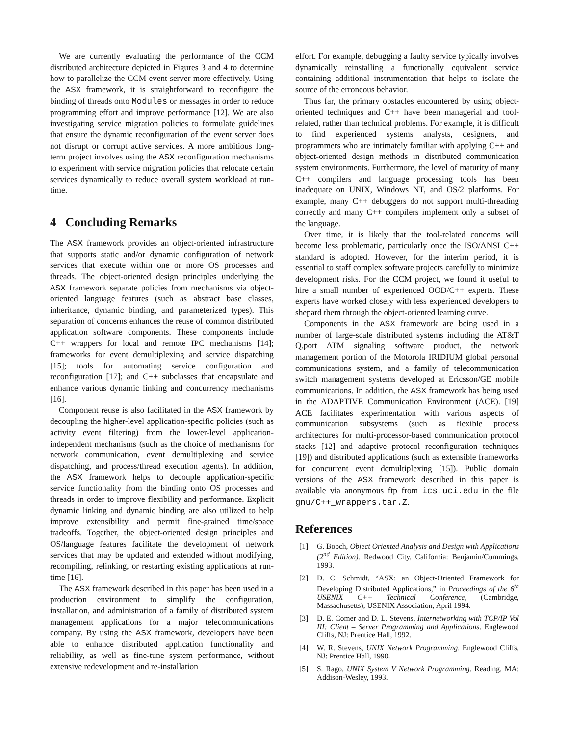We are currently evaluating the performance of the CCM distributed architecture depicted in Figures 3 and 4 to determine how to parallelize the CCM event server more effectively. Using the ASX framework, it is straightforward to reconfigure the binding of threads onto Modules or messages in order to reduce programming effort and improve performance [12]. We are also investigating service migration policies to formulate guidelines that ensure the dynamic reconfiguration of the event server does not disrupt or corrupt active services. A more ambitious long-term project involves using the ASX reconfiguration mechanisms to experiment with service migration policies that relocate certain services dynamically to reduce overall system workload at run-time.
4 Concluding Remarks
The ASX framework provides an object-oriented infrastructure that supports static and/or dynamic configuration of network services that execute within one or more OS processes and threads. The object-oriented design principles underlying the ASX framework separate policies from mechanisms via object-oriented language features (such as abstract base classes, inheritance, dynamic binding, and parameterized types). This separation of concerns enhances the reuse of common distributed application software components. These components include C++ wrappers for local and remote IPC mechanisms [14]; frameworks for event demultiplexing and service dispatching [15]; tools for automating service configuration and reconfiguration [17]; and C++ subclasses that encapsulate and enhance various dynamic linking and concurrency mechanisms [16].
Component reuse is also facilitated in the ASX framework by decoupling the higher-level application-specific policies (such as activity event filtering) from the lower-level application-independent mechanisms (such as the choice of mechanisms for network communication, event demultiplexing and service dispatching, and process/thread execution agents). In addition, the ASX framework helps to decouple application-specific service functionality from the binding onto OS processes and threads in order to improve flexibility and performance. Explicit dynamic linking and dynamic binding are also utilized to help improve extensibility and permit fine-grained time/space tradeoffs. Together, the object-oriented design principles and OS/language features facilitate the development of network services that may be updated and extended without modifying, recompiling, relinking, or restarting existing applications at run-time [16].
The ASX framework described in this paper has been used in a production environment to simplify the configuration, installation, and administration of a family of distributed system management applications for a major telecommunications company. By using the ASX framework, developers have been able to enhance distributed application functionality and reliability, as well as fine-tune system performance, without extensive redevelopment and re-installation
effort. For example, debugging a faulty service typically involves dynamically reinstalling a functionally equivalent service containing additional instrumentation that helps to isolate the source of the erroneous behavior.
Thus far, the primary obstacles encountered by using object-oriented techniques and C++ have been managerial and tool-related, rather than technical problems. For example, it is difficult to find experienced systems analysts, designers, and programmers who are intimately familiar with applying C++ and object-oriented design methods in distributed communication system environments. Furthermore, the level of maturity of many C++ compilers and language processing tools has been inadequate on UNIX, Windows NT, and OS/2 platforms. For example, many C++ debuggers do not support multi-threading correctly and many C++ compilers implement only a subset of the language.
Over time, it is likely that the tool-related concerns will become less problematic, particularly once the ISO/ANSI C++ standard is adopted. However, for the interim period, it is essential to staff complex software projects carefully to minimize development risks. For the CCM project, we found it useful to hire a small number of experienced OOD/C++ experts. These experts have worked closely with less experienced developers to shepard them through the object-oriented learning curve.
Components in the ASX framework are being used in a number of large-scale distributed systems including the AT&T Q.port ATM signaling software product, the network management portion of the Motorola IRIDIUM global personal communications system, and a family of telecommunication switch management systems developed at Ericsson/GE mobile communications. In addition, the ASX framework has being used in the ADAPTIVE Communication Environment (ACE). [19] ACE facilitates experimentation with various aspects of communication subsystems (such as flexible process architectures for multi-processor-based communication protocol stacks [12] and adaptive protocol reconfiguration techniques [19]) and distributed applications (such as extensible frameworks for concurrent event demultiplexing [15]). Public domain versions of the ASX framework described in this paper is available via anonymous ftp from ics.uci.edu in the file gnu/C++_wrappers.tar.Z.
References
[1] G. Booch, Object Oriented Analysis and Design with Applications (2<sup>nd</sup> Edition). Redwood City, California: Benjamin/Cummings, 1993.
[2] D. C. Schmidt, “ASX: an Object-Oriented Framework for Developing Distributed Applications,” in Proceedings of the 6<sup>th</sup> USENIX C++ Technical Conference, (Cambridge, Massachusetts), USENIX Association, April 1994.
[3] D. E. Comer and D. L. Stevens, Internetworking with TCP/IP Vol III: Client – Server Programming and Applications. Englewood Cliffs, NJ: Prentice Hall, 1992.
[4] W. R. Stevens, UNIX Network Programming. Englewood Cliffs, NJ: Prentice Hall, 1990.
[5] S. Rago, UNIX System V Network Programming. Reading, MA: Addison-Wesley, 1993.